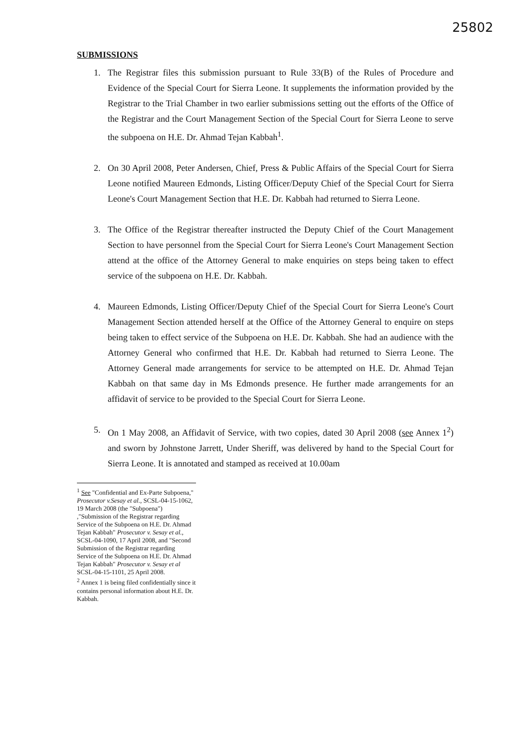25802
SUBMISSIONS
1. The Registrar files this submission pursuant to Rule 33(B) of the Rules of Procedure and Evidence of the Special Court for Sierra Leone. It supplements the information provided by the Registrar to the Trial Chamber in two earlier submissions setting out the efforts of the Office of the Registrar and the Court Management Section of the Special Court for Sierra Leone to serve the subpoena on H.E. Dr. Ahmad Tejan Kabbah<sup>1</sup>.
2. On 30 April 2008, Peter Andersen, Chief, Press & Public Affairs of the Special Court for Sierra Leone notified Maureen Edmonds, Listing Officer/Deputy Chief of the Special Court for Sierra Leone's Court Management Section that H.E. Dr. Kabbah had returned to Sierra Leone.
3. The Office of the Registrar thereafter instructed the Deputy Chief of the Court Management Section to have personnel from the Special Court for Sierra Leone's Court Management Section attend at the office of the Attorney General to make enquiries on steps being taken to effect service of the subpoena on H.E. Dr. Kabbah.
4. Maureen Edmonds, Listing Officer/Deputy Chief of the Special Court for Sierra Leone's Court Management Section attended herself at the Office of the Attorney General to enquire on steps being taken to effect service of the Subpoena on H.E. Dr. Kabbah. She had an audience with the Attorney General who confirmed that H.E. Dr. Kabbah had returned to Sierra Leone. The Attorney General made arrangements for service to be attempted on H.E. Dr. Ahmad Tejan Kabbah on that same day in Ms Edmonds presence. He further made arrangements for an affidavit of service to be provided to the Special Court for Sierra Leone.
5. On 1 May 2008, an Affidavit of Service, with two copies, dated 30 April 2008 (see Annex 1<sup>2</sup>) and sworn by Johnstone Jarrett, Under Sheriff, was delivered by hand to the Special Court for Sierra Leone. It is annotated and stamped as received at 10.00am
<sup>1</sup> See "Confidential and Ex-Parte Subpoena," Prosecutor v.Sesay et al., SCSL-04-15-1062, 19 March 2008 (the "Subpoena") ,"Submission of the Registrar regarding Service of the Subpoena on H.E. Dr. Ahmad Tejan Kabbah" Prosecutor v. Sesay et al., SCSL-04-1090, 17 April 2008, and "Second Submission of the Registrar regarding Service of the Subpoena on H.E. Dr. Ahmad Tejan Kabbah" Prosecutor v. Sesay et al SCSL-04-15-1101, 25 April 2008.
<sup>2</sup> Annex 1 is being filed confidentially since it contains personal information about H.E. Dr. Kabbah.